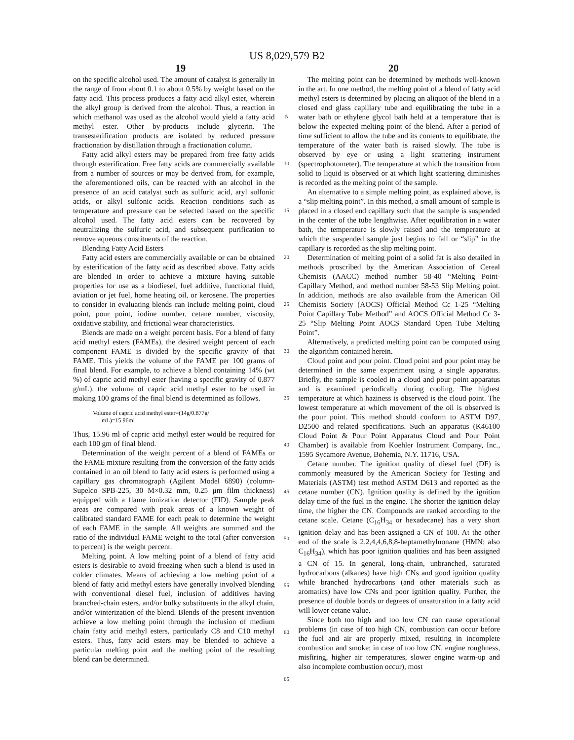US 8,029,579 B2
19 20
on the specific alcohol used. The amount of catalyst is generally in the range of from about 0.1 to about 0.5% by weight based on the fatty acid. This process produces a fatty acid alkyl ester, wherein the alkyl group is derived from the alcohol. Thus, a reaction in which methanol was used as the alcohol would yield a fatty acid methyl ester. Other by-products include glycerin. The transesterification products are isolated by reduced pressure fractionation by distillation through a fractionation column.
Fatty acid alkyl esters may be prepared from free fatty acids through esterification. Free fatty acids are commercially available from a number of sources or may be derived from, for example, the aforementioned oils, can be reacted with an alcohol in the presence of an acid catalyst such as sulfuric acid, aryl sulfonic acids, or alkyl sulfonic acids. Reaction conditions such as temperature and pressure can be selected based on the specific alcohol used. The fatty acid esters can be recovered by neutralizing the sulfuric acid, and subsequent purification to remove aqueous constituents of the reaction.
Blending Fatty Acid Esters
Fatty acid esters are commercially available or can be obtained by esterification of the fatty acid as described above. Fatty acids are blended in order to achieve a mixture having suitable properties for use as a biodiesel, fuel additive, functional fluid, aviation or jet fuel, home heating oil, or kerosene. The properties to consider in evaluating blends can include melting point, cloud point, pour point, iodine number, cetane number, viscosity, oxidative stability, and frictional wear characteristics.
Blends are made on a weight percent basis. For a blend of fatty acid methyl esters (FAMEs), the desired weight percent of each component FAME is divided by the specific gravity of that FAME. This yields the volume of the FAME per 100 grams of final blend. For example, to achieve a blend containing 14% (wt %) of capric acid methyl ester (having a specific gravity of 0.877 g/mL), the volume of capric acid methyl ester to be used in making 100 grams of the final blend is determined as follows.
Volume of capric acid methyl ester=(14g/0.877g/
mL)=15.96ml
Thus, 15.96 ml of capric acid methyl ester would be required for each 100 gm of final blend.
Determination of the weight percent of a blend of FAMEs or the FAME mixture resulting from the conversion of the fatty acids contained in an oil blend to fatty acid esters is performed using a capillary gas chromatograph (Agilent Model 6890) (column-Supelco SPB-225, 30 M×0.32 mm, 0.25 μm film thickness) equipped with a flame ionization detector (FID). Sample peak areas are compared with peak areas of a known weight of calibrated standard FAME for each peak to determine the weight of each FAME in the sample. All weights are summed and the ratio of the individual FAME weight to the total (after conversion to percent) is the weight percent.
Melting point. A low melting point of a blend of fatty acid esters is desirable to avoid freezing when such a blend is used in colder climates. Means of achieving a low melting point of a blend of fatty acid methyl esters have generally involved blending with conventional diesel fuel, inclusion of additives having branched-chain esters, and/or bulky substituents in the alkyl chain, and/or winterization of the blend. Blends of the present invention achieve a low melting point through the inclusion of medium chain fatty acid methyl esters, particularly C8 and C10 methyl esters. Thus, fatty acid esters may be blended to achieve a particular melting point and the melting point of the resulting blend can be determined.
5
10
15
20
25
30
35
40
45
50
55
60
65
The melting point can be determined by methods well-known in the art. In one method, the melting point of a blend of fatty acid methyl esters is determined by placing an aliquot of the blend in a closed end glass capillary tube and equilibrating the tube in a water bath or ethylene glycol bath held at a temperature that is below the expected melting point of the blend. After a period of time sufficient to allow the tube and its contents to equilibrate, the temperature of the water bath is raised slowly. The tube is observed by eye or using a light scattering instrument (spectrophotometer). The temperature at which the transition from solid to liquid is observed or at which light scattering diminishes is recorded as the melting point of the sample.
An alternative to a simple melting point, as explained above, is a “slip melting point”. In this method, a small amount of sample is placed in a closed end capillary such that the sample is suspended in the center of the tube lengthwise. After equilibration in a water bath, the temperature is slowly raised and the temperature at which the suspended sample just begins to fall or “slip” in the capillary is recorded as the slip melting point.
Determination of melting point of a solid fat is also detailed in methods proscribed by the American Association of Cereal Chemists (AACC) method number 58-40 “Melting Point-Capillary Method, and method number 58-53 Slip Melting point. In addition, methods are also available from the American Oil Chemists Society (AOCS) Official Method Cc 1-25 “Melting Point Capillary Tube Method” and AOCS Official Method Cc 3-25 “Slip Melting Point AOCS Standard Open Tube Melting Point”.
Alternatively, a predicted melting point can be computed using the algorithm contained herein.
Cloud point and pour point. Cloud point and pour point may be determined in the same experiment using a single apparatus. Briefly, the sample is cooled in a cloud and pour point apparatus and is examined periodically during cooling. The highest temperature at which haziness is observed is the cloud point. The lowest temperature at which movement of the oil is observed is the pour point. This method should conform to ASTM D97, D2500 and related specifications. Such an apparatus (K46100 Cloud Point & Pour Point Apparatus Cloud and Pour Point Chamber) is available from Koehler Instrument Company, Inc., 1595 Sycamore Avenue, Bohemia, N.Y. 11716, USA.
Cetane number. The ignition quality of diesel fuel (DF) is commonly measured by the American Society for Testing and Materials (ASTM) test method ASTM D613 and reported as the cetane number (CN). Ignition quality is defined by the ignition delay time of the fuel in the engine. The shorter the ignition delay time, the higher the CN. Compounds are ranked according to the cetane scale. Cetane (C<sub>16</sub>H<sub>34</sub> or hexadecane) has a very short ignition delay and has been assigned a CN of 100. At the other end of the scale is 2,2,4,4,6,8,8-heptamethylnonane (HMN; also C<sub>16</sub>H<sub>34</sub>), which has poor ignition qualities and has been assigned a CN of 15. In general, long-chain, unbranched, saturated hydrocarbons (alkanes) have high CNs and good ignition quality while branched hydrocarbons (and other materials such as aromatics) have low CNs and poor ignition quality. Further, the presence of double bonds or degrees of unsaturation in a fatty acid will lower cetane value.
Since both too high and too low CN can cause operational problems (in case of too high CN, combustion can occur before the fuel and air are properly mixed, resulting in incomplete combustion and smoke; in case of too low CN, engine roughness, misfiring, higher air temperatures, slower engine warm-up and also incomplete combustion occur), most